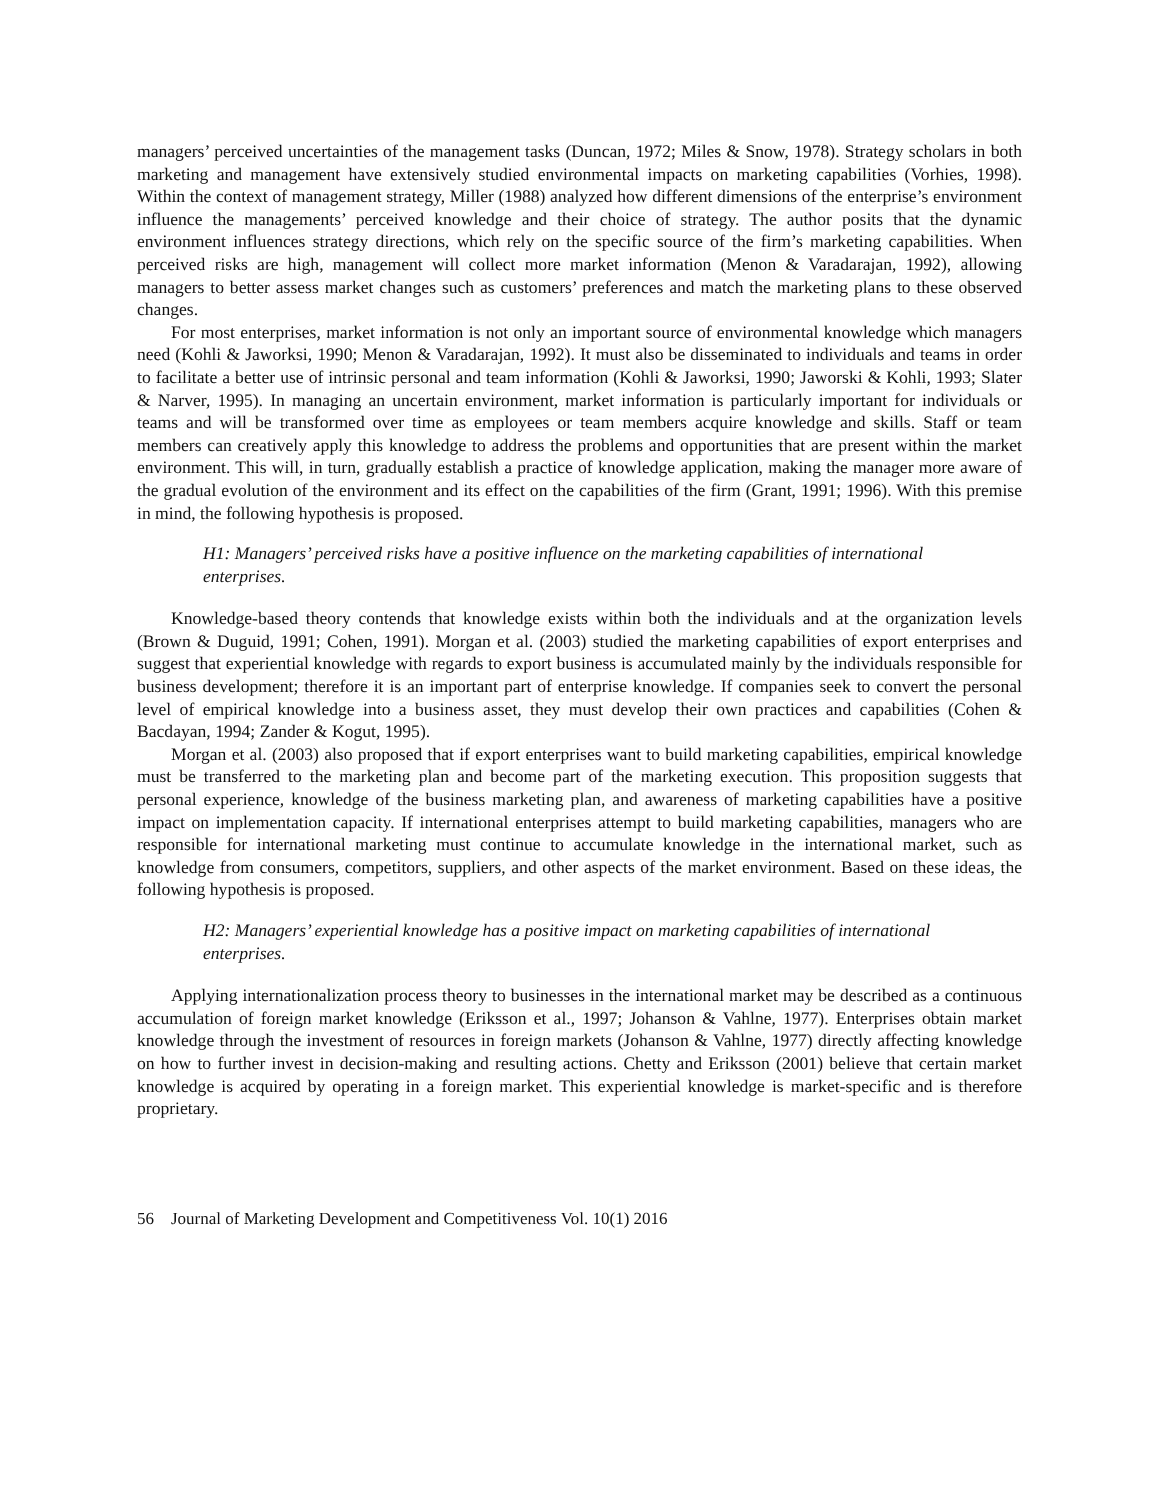managers’ perceived uncertainties of the management tasks (Duncan, 1972; Miles & Snow, 1978). Strategy scholars in both marketing and management have extensively studied environmental impacts on marketing capabilities (Vorhies, 1998). Within the context of management strategy, Miller (1988) analyzed how different dimensions of the enterprise’s environment influence the managements’ perceived knowledge and their choice of strategy. The author posits that the dynamic environment influences strategy directions, which rely on the specific source of the firm’s marketing capabilities. When perceived risks are high, management will collect more market information (Menon & Varadarajan, 1992), allowing managers to better assess market changes such as customers’ preferences and match the marketing plans to these observed changes.
For most enterprises, market information is not only an important source of environmental knowledge which managers need (Kohli & Jaworksi, 1990; Menon & Varadarajan, 1992). It must also be disseminated to individuals and teams in order to facilitate a better use of intrinsic personal and team information (Kohli & Jaworksi, 1990; Jaworski & Kohli, 1993; Slater & Narver, 1995). In managing an uncertain environment, market information is particularly important for individuals or teams and will be transformed over time as employees or team members acquire knowledge and skills. Staff or team members can creatively apply this knowledge to address the problems and opportunities that are present within the market environment. This will, in turn, gradually establish a practice of knowledge application, making the manager more aware of the gradual evolution of the environment and its effect on the capabilities of the firm (Grant, 1991; 1996). With this premise in mind, the following hypothesis is proposed.
H1: Managers’ perceived risks have a positive influence on the marketing capabilities of international enterprises.
Knowledge-based theory contends that knowledge exists within both the individuals and at the organization levels (Brown & Duguid, 1991; Cohen, 1991). Morgan et al. (2003) studied the marketing capabilities of export enterprises and suggest that experiential knowledge with regards to export business is accumulated mainly by the individuals responsible for business development; therefore it is an important part of enterprise knowledge. If companies seek to convert the personal level of empirical knowledge into a business asset, they must develop their own practices and capabilities (Cohen & Bacdayan, 1994; Zander & Kogut, 1995).
Morgan et al. (2003) also proposed that if export enterprises want to build marketing capabilities, empirical knowledge must be transferred to the marketing plan and become part of the marketing execution. This proposition suggests that personal experience, knowledge of the business marketing plan, and awareness of marketing capabilities have a positive impact on implementation capacity. If international enterprises attempt to build marketing capabilities, managers who are responsible for international marketing must continue to accumulate knowledge in the international market, such as knowledge from consumers, competitors, suppliers, and other aspects of the market environment. Based on these ideas, the following hypothesis is proposed.
H2: Managers’ experiential knowledge has a positive impact on marketing capabilities of international enterprises.
Applying internationalization process theory to businesses in the international market may be described as a continuous accumulation of foreign market knowledge (Eriksson et al., 1997; Johanson & Vahlne, 1977). Enterprises obtain market knowledge through the investment of resources in foreign markets (Johanson & Vahlne, 1977) directly affecting knowledge on how to further invest in decision-making and resulting actions. Chetty and Eriksson (2001) believe that certain market knowledge is acquired by operating in a foreign market. This experiential knowledge is market-specific and is therefore proprietary.
56 Journal of Marketing Development and Competitiveness Vol. 10(1) 2016